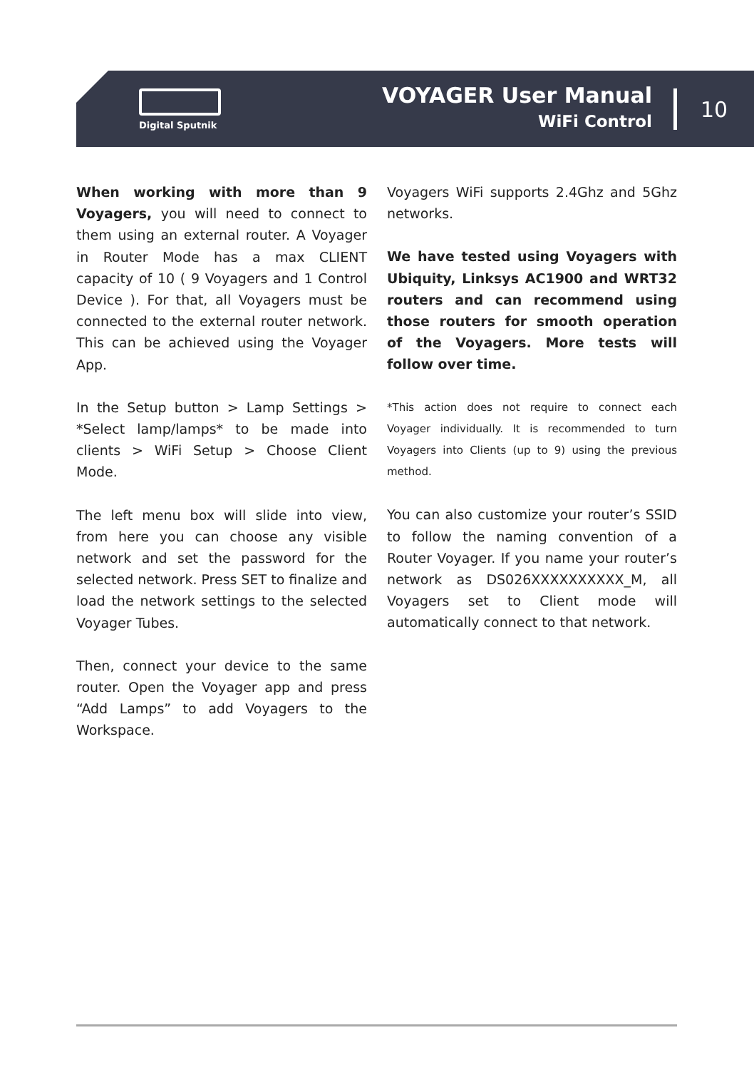Digital Sputnik
VOYAGER User Manual
WiFi Control
10
When working with more than 9 Voyagers, you will need to connect to them using an external router. A Voyager in Router Mode has a max CLIENT capacity of 10 ( 9 Voyagers and 1 Control Device ). For that, all Voyagers must be connected to the external router network. This can be achieved using the Voyager App.
In the Setup button > Lamp Settings > *Select lamp/lamps* to be made into clients > WiFi Setup > Choose Client Mode.
The left menu box will slide into view, from here you can choose any visible network and set the password for the selected network. Press SET to finalize and load the network settings to the selected Voyager Tubes.
Then, connect your device to the same router. Open the Voyager app and press “Add Lamps” to add Voyagers to the Workspace.
Voyagers WiFi supports 2.4Ghz and 5Ghz networks.
We have tested using Voyagers with Ubiquity, Linksys AC1900 and WRT32 routers and can recommend using those routers for smooth operation of the Voyagers. More tests will follow over time.
*This action does not require to connect each Voyager individually. It is recommended to turn Voyagers into Clients (up to 9) using the previous method.
You can also customize your router’s SSID to follow the naming convention of a Router Voyager. If you name your router’s network as DS026XXXXXXXXXX_M, all Voyagers set to Client mode will automatically connect to that network.